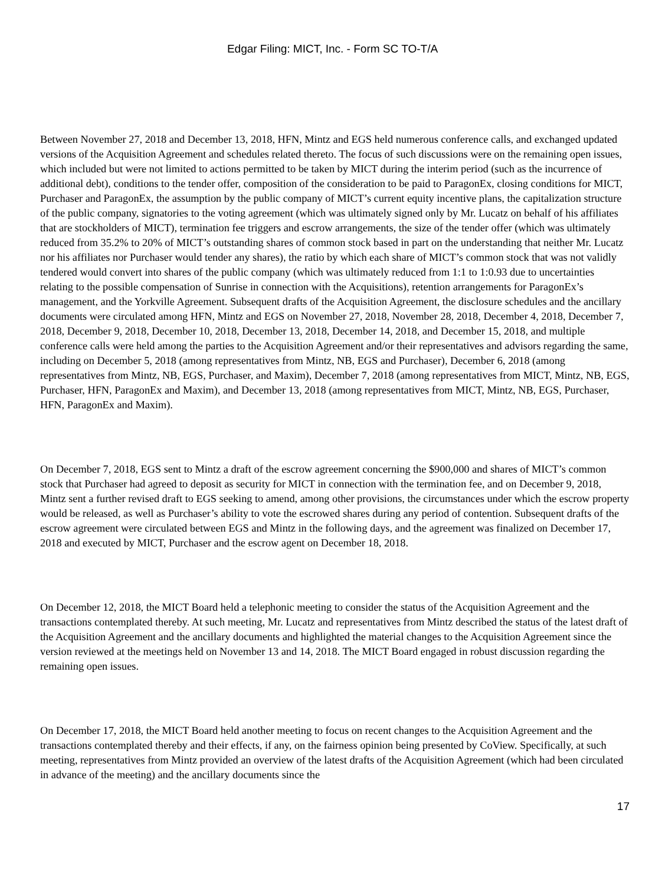Edgar Filing: MICT, Inc. - Form SC TO-T/A
Between November 27, 2018 and December 13, 2018, HFN, Mintz and EGS held numerous conference calls, and exchanged updated versions of the Acquisition Agreement and schedules related thereto. The focus of such discussions were on the remaining open issues, which included but were not limited to actions permitted to be taken by MICT during the interim period (such as the incurrence of additional debt), conditions to the tender offer, composition of the consideration to be paid to ParagonEx, closing conditions for MICT, Purchaser and ParagonEx, the assumption by the public company of MICT’s current equity incentive plans, the capitalization structure of the public company, signatories to the voting agreement (which was ultimately signed only by Mr. Lucatz on behalf of his affiliates that are stockholders of MICT), termination fee triggers and escrow arrangements, the size of the tender offer (which was ultimately reduced from 35.2% to 20% of MICT’s outstanding shares of common stock based in part on the understanding that neither Mr. Lucatz nor his affiliates nor Purchaser would tender any shares), the ratio by which each share of MICT’s common stock that was not validly tendered would convert into shares of the public company (which was ultimately reduced from 1:1 to 1:0.93 due to uncertainties relating to the possible compensation of Sunrise in connection with the Acquisitions), retention arrangements for ParagonEx’s management, and the Yorkville Agreement. Subsequent drafts of the Acquisition Agreement, the disclosure schedules and the ancillary documents were circulated among HFN, Mintz and EGS on November 27, 2018, November 28, 2018, December 4, 2018, December 7, 2018, December 9, 2018, December 10, 2018, December 13, 2018, December 14, 2018, and December 15, 2018, and multiple conference calls were held among the parties to the Acquisition Agreement and/or their representatives and advisors regarding the same, including on December 5, 2018 (among representatives from Mintz, NB, EGS and Purchaser), December 6, 2018 (among representatives from Mintz, NB, EGS, Purchaser, and Maxim), December 7, 2018 (among representatives from MICT, Mintz, NB, EGS, Purchaser, HFN, ParagonEx and Maxim), and December 13, 2018 (among representatives from MICT, Mintz, NB, EGS, Purchaser, HFN, ParagonEx and Maxim).
On December 7, 2018, EGS sent to Mintz a draft of the escrow agreement concerning the $900,000 and shares of MICT’s common stock that Purchaser had agreed to deposit as security for MICT in connection with the termination fee, and on December 9, 2018, Mintz sent a further revised draft to EGS seeking to amend, among other provisions, the circumstances under which the escrow property would be released, as well as Purchaser’s ability to vote the escrowed shares during any period of contention. Subsequent drafts of the escrow agreement were circulated between EGS and Mintz in the following days, and the agreement was finalized on December 17, 2018 and executed by MICT, Purchaser and the escrow agent on December 18, 2018.
On December 12, 2018, the MICT Board held a telephonic meeting to consider the status of the Acquisition Agreement and the transactions contemplated thereby. At such meeting, Mr. Lucatz and representatives from Mintz described the status of the latest draft of the Acquisition Agreement and the ancillary documents and highlighted the material changes to the Acquisition Agreement since the version reviewed at the meetings held on November 13 and 14, 2018. The MICT Board engaged in robust discussion regarding the remaining open issues.
On December 17, 2018, the MICT Board held another meeting to focus on recent changes to the Acquisition Agreement and the transactions contemplated thereby and their effects, if any, on the fairness opinion being presented by CoView. Specifically, at such meeting, representatives from Mintz provided an overview of the latest drafts of the Acquisition Agreement (which had been circulated in advance of the meeting) and the ancillary documents since the
17